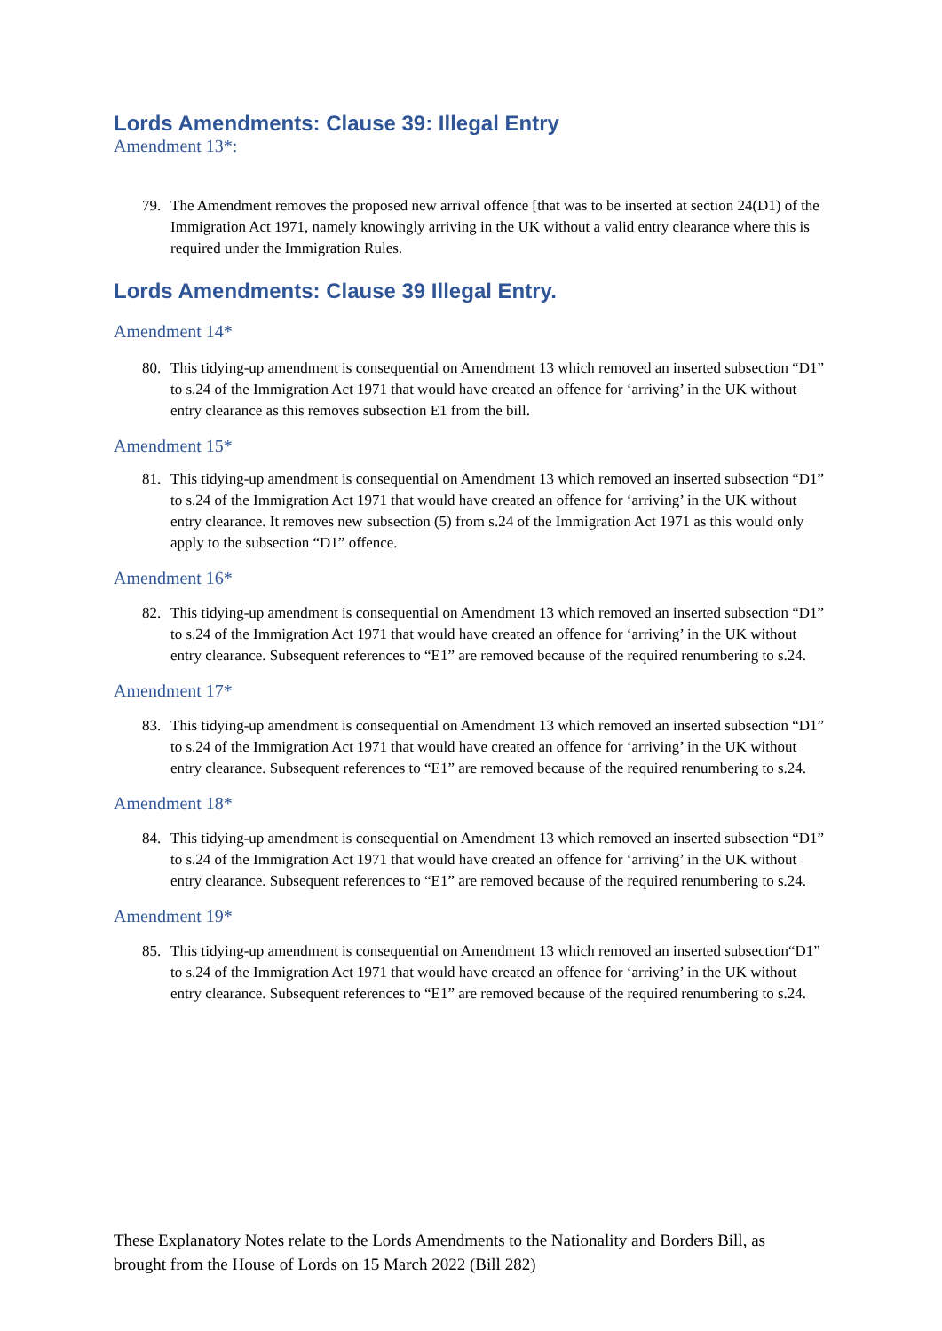Lords Amendments: Clause 39: Illegal Entry
Amendment 13*:
79. The Amendment removes the proposed new arrival offence [that was to be inserted at section 24(D1) of the Immigration Act 1971, namely knowingly arriving in the UK without a valid entry clearance where this is required under the Immigration Rules.
Lords Amendments: Clause 39 Illegal Entry.
Amendment 14*
80. This tidying-up amendment is consequential on Amendment 13 which removed an inserted subsection “D1” to s.24 of the Immigration Act 1971 that would have created an offence for ‘arriving’ in the UK without entry clearance as this removes subsection E1 from the bill.
Amendment 15*
81. This tidying-up amendment is consequential on Amendment 13 which removed an inserted subsection “D1” to s.24 of the Immigration Act 1971 that would have created an offence for ‘arriving’ in the UK without entry clearance. It removes new subsection (5) from s.24 of the Immigration Act 1971 as this would only apply to the subsection “D1” offence.
Amendment 16*
82. This tidying-up amendment is consequential on Amendment 13 which removed an inserted subsection “D1” to s.24 of the Immigration Act 1971 that would have created an offence for ‘arriving’ in the UK without entry clearance. Subsequent references to “E1” are removed because of the required renumbering to s.24.
Amendment 17*
83. This tidying-up amendment is consequential on Amendment 13 which removed an inserted subsection “D1” to s.24 of the Immigration Act 1971 that would have created an offence for ‘arriving’ in the UK without entry clearance. Subsequent references to “E1” are removed because of the required renumbering to s.24.
Amendment 18*
84. This tidying-up amendment is consequential on Amendment 13 which removed an inserted subsection “D1” to s.24 of the Immigration Act 1971 that would have created an offence for ‘arriving’ in the UK without entry clearance. Subsequent references to “E1” are removed because of the required renumbering to s.24.
Amendment 19*
85. This tidying-up amendment is consequential on Amendment 13 which removed an inserted subsection“D1” to s.24 of the Immigration Act 1971 that would have created an offence for ‘arriving’ in the UK without entry clearance. Subsequent references to “E1” are removed because of the required renumbering to s.24.
These Explanatory Notes relate to the Lords Amendments to the Nationality and Borders Bill, as brought from the House of Lords on 15 March 2022 (Bill 282)